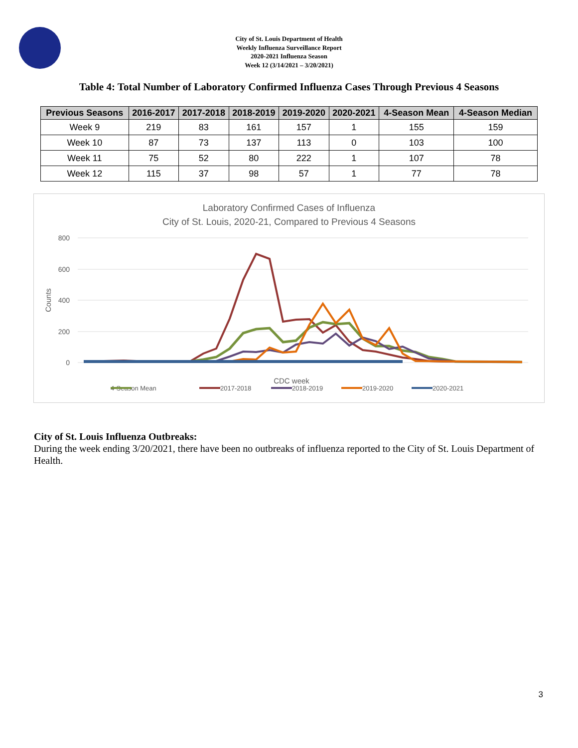City of St. Louis Department of Health
Weekly Influenza Surveillance Report
2020-2021 Influenza Season
Week 12 (3/14/2021 – 3/20/2021)
Table 4: Total Number of Laboratory Confirmed Influenza Cases Through Previous 4 Seasons
| Previous Seasons | 2016-2017 | 2017-2018 | 2018-2019 | 2019-2020 | 2020-2021 | 4-Season Mean | 4-Season Median |
| --- | --- | --- | --- | --- | --- | --- | --- |
| Week 9 | 219 | 83 | 161 | 157 | 1 | 155 | 159 |
| Week 10 | 87 | 73 | 137 | 113 | 0 | 103 | 100 |
| Week 11 | 75 | 52 | 80 | 222 | 1 | 107 | 78 |
| Week 12 | 115 | 37 | 98 | 57 | 1 | 77 | 78 |
Laboratory Confirmed Cases of Influenza
City of St. Louis, 2020-21, Compared to Previous 4 Seasons
800
600
400
200
0
Counts
CDC week
4-Season Mean
2017-2018
2018-2019
2019-2020
2020-2021
City of St. Louis Influenza Outbreaks:
During the week ending 3/20/2021, there have been no outbreaks of influenza reported to the City of St. Louis Department of Health.
3